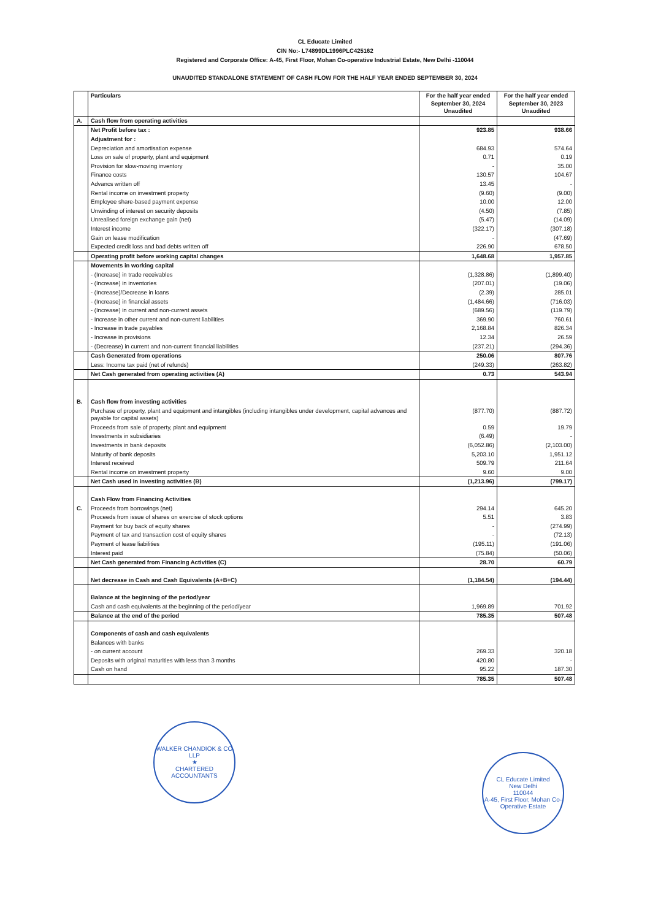CL Educate Limited
CIN No:- L74899DL1996PLC425162
Registered and Corporate Office: A-45, First Floor, Mohan Co-operative Industrial Estate, New Delhi -110044
UNAUDITED STANDALONE STATEMENT OF CASH FLOW FOR THE HALF YEAR ENDED SEPTEMBER 30, 2024
| | Particulars | For the half year ended September 30, 2024 Unaudited | For the half year ended September 30, 2023 Unaudited |
| --- | --- | --- | --- |
| A. | Cash flow from operating activities | | |
| | Net Profit before tax : | 923.85 | 938.66 |
| | Adjustment for : | | |
| | Depreciation and amortisation expense | 684.93 | 574.64 |
| | Loss on sale of property, plant and equipment | 0.71 | 0.19 |
| | Provision for slow-moving inventory | - | 35.00 |
| | Finance costs | 130.57 | 104.67 |
| | Advancs written off | 13.45 | - |
| | Rental income on investment property | (9.60) | (9.00) |
| | Employee share-based payment expense | 10.00 | 12.00 |
| | Unwinding of interest on security deposits | (4.50) | (7.85) |
| | Unrealised foreign exchange gain (net) | (5.47) | (14.09) |
| | Interest income | (322.17) | (307.18) |
| | Gain on lease modification | - | (47.69) |
| | Expected credit loss and bad debts written off | 226.90 | 678.50 |
| | Operating profit before working capital changes | 1,648.68 | 1,957.85 |
| | Movements in working capital | | |
| | - (Increase) in trade receivables | (1,328.86) | (1,899.40) |
| | - (Increase) in inventories | (207.01) | (19.06) |
| | - (Increase)/Decrease in loans | (2.39) | 285.01 |
| | - (Increase) in financial assets | (1,484.66) | (716.03) |
| | - (Increase) in current and non-current assets | (689.56) | (119.79) |
| | - Increase in other current and non-current liabilities | 369.90 | 760.61 |
| | - Increase in trade payables | 2,168.84 | 826.34 |
| | - Increase in provisions | 12.34 | 26.59 |
| | - (Decrease) in current and non-current financial liabilities | (237.21) | (294.36) |
| | Cash Generated from operations | 250.06 | 807.76 |
| | Less: Income tax paid (net of refunds) | (249.33) | (263.82) |
| | Net Cash generated from operating activities (A) | 0.73 | 543.94 |
| B. | Cash flow from investing activities | | |
| | Purchase of property, plant and equipment and intangibles (including intangibles under development, capital advances and payable for capital assets) | (877.70) | (887.72) |
| | Proceeds from sale of property, plant and equipment | 0.59 | 19.79 |
| | Investments in subsidiaries | (6.49) | - |
| | Investments in bank deposits | (6,052.86) | (2,103.00) |
| | Maturity of bank deposits | 5,203.10 | 1,951.12 |
| | Interest received | 509.79 | 211.64 |
| | Rental income on investment property | 9.60 | 9.00 |
| | Net Cash used in investing activities (B) | (1,213.96) | (799.17) |
| | Cash Flow from Financing Activities | | |
| C. | Proceeds from borrowings (net) | 294.14 | 645.20 |
| | Proceeds from issue of shares on exercise of stock options | 5.51 | 3.83 |
| | Payment for buy back of equity shares | - | (274.99) |
| | Payment of tax and transaction cost of equity shares | - | (72.13) |
| | Payment of lease liabilities | (195.11) | (191.06) |
| | Interest paid | (75.84) | (50.06) |
| | Net Cash generated from Financing Activities (C) | 28.70 | 60.79 |
| | Net decrease in Cash and Cash Equivalents (A+B+C) | (1,184.54) | (194.44) |
| | Balance at the beginning of the period/year | | |
| | Cash and cash equivalents at the beginning of the period/year | 1,969.89 | 701.92 |
| | Balance at the end of the period | 785.35 | 507.48 |
| | Components of cash and cash equivalents | | |
| | Balances with banks | | |
| | - on current account | 269.33 | 320.18 |
| | Deposits with original maturities with less than 3 months | 420.80 | - |
| | Cash on hand | 95.22 | 187.30 |
| | | 785.35 | 507.48 |
WALKER CHANDIOK & CO LLP
★
CHARTERED ACCOUNTANTS
CL Educate Limited
New Delhi
110044
A-45, First Floor, Mohan Co-Operative Estate